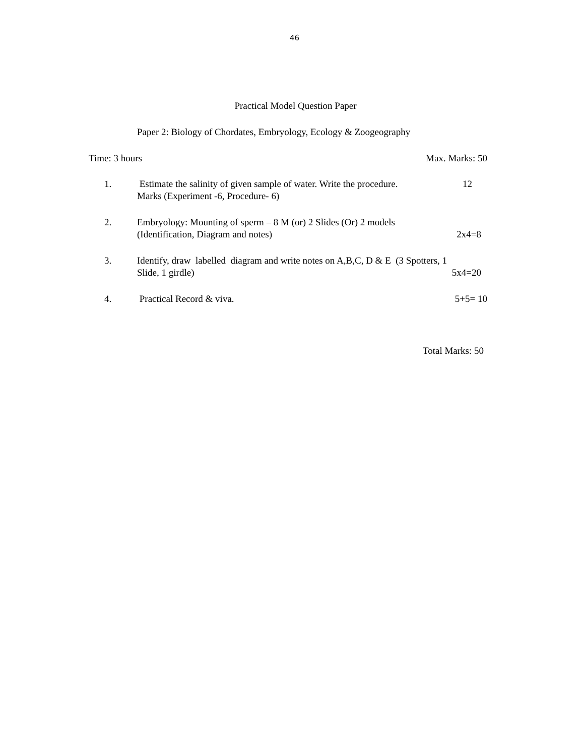46
Practical Model Question Paper
Paper 2: Biology of Chordates, Embryology, Ecology & Zoogeography
Time: 3 hours Max. Marks: 50
1. Estimate the salinity of given sample of water. Write the procedure. 12
Marks (Experiment -6, Procedure- 6)
2. Embryology: Mounting of sperm – 8 M (or) 2 Slides (Or) 2 models
(Identification, Diagram and notes) 2x4=8
3. Identify, draw labelled diagram and write notes on A,B,C, D & E (3 Spotters, 1
Slide, 1 girdle) 5x4=20
4. Practical Record & viva. 5+5= 10
Total Marks: 50